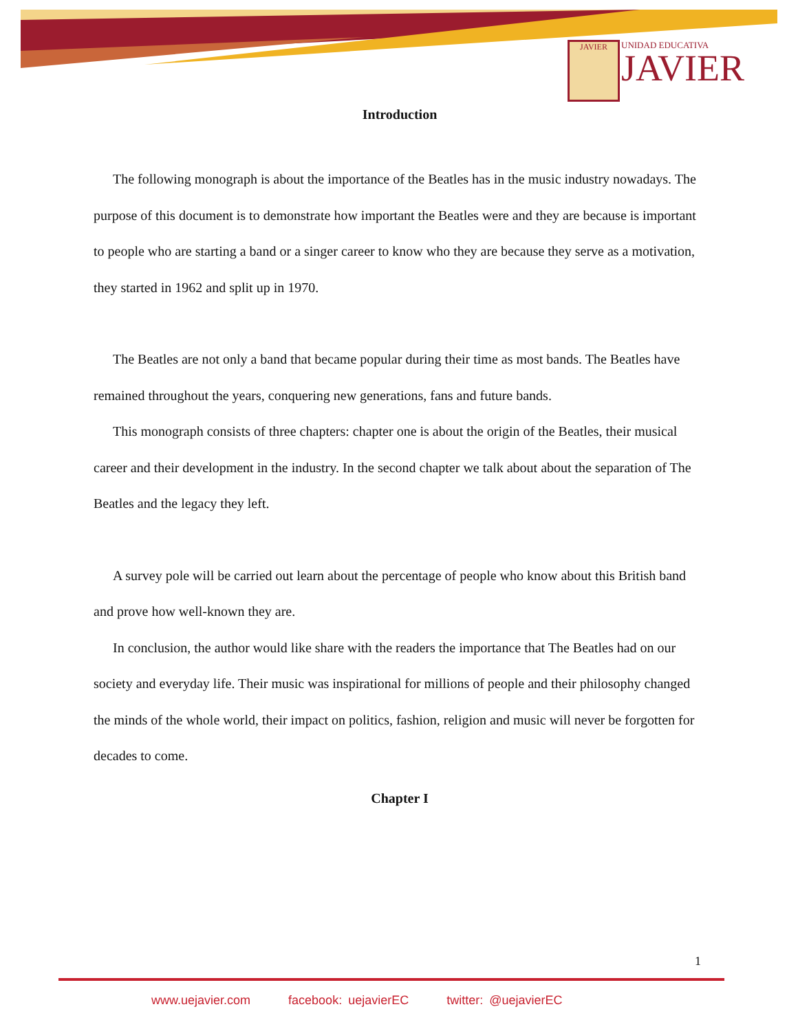JAVIER UNIDAD EDUCATIVA
JAVIER
Introduction
The following monograph is about the importance of the Beatles has in the music industry nowadays. The purpose of this document is to demonstrate how important the Beatles were and they are because is important to people who are starting a band or a singer career to know who they are because they serve as a motivation, they started in 1962 and split up in 1970.
The Beatles are not only a band that became popular during their time as most bands. The Beatles have remained throughout the years, conquering new generations, fans and future bands.
This monograph consists of three chapters: chapter one is about the origin of the Beatles, their musical career and their development in the industry. In the second chapter we talk about about the separation of The Beatles and the legacy they left.
A survey pole will be carried out learn about the percentage of people who know about this British band and prove how well-known they are.
In conclusion, the author would like share with the readers the importance that The Beatles had on our society and everyday life. Their music was inspirational for millions of people and their philosophy changed the minds of the whole world, their impact on politics, fashion, religion and music will never be forgotten for decades to come.
Chapter I
1
www.uejavier.com facebook: uejavierEC twitter: @uejavierEC